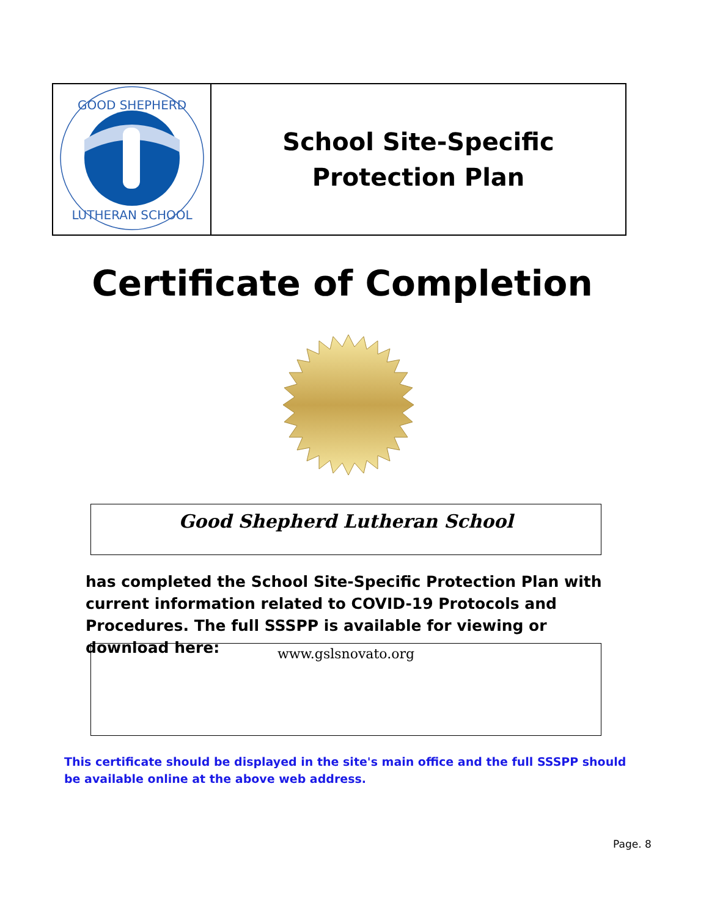| GOOD SHEPHERD LUTHERAN SCHOOL | School Site-Specific Protection Plan |
Certificate of Completion
Good Shepherd Lutheran School
has completed the School Site-Specific Protection Plan with current information related to COVID-19 Protocols and Procedures. The full SSSPP is available for viewing or download here:
www.gslsnovato.org
This certificate should be displayed in the site's main office and the full SSSPP should be available online at the above web address.
Page. 8